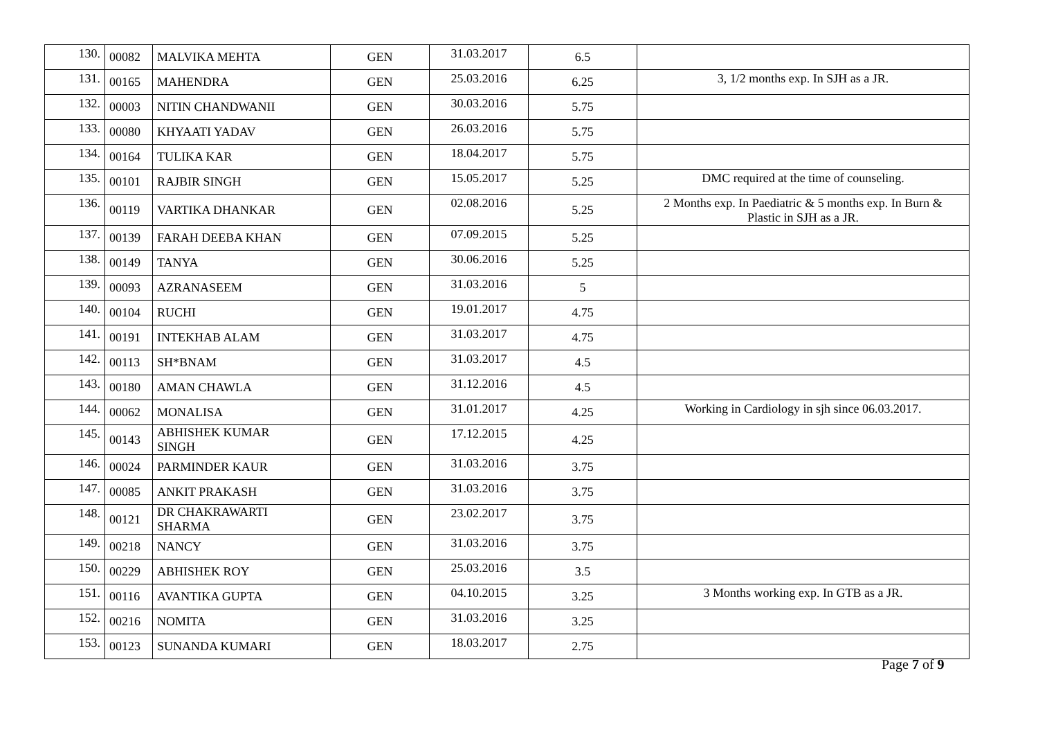| 130. | 00082 | MALVIKA MEHTA | GEN | 31.03.2017 | 6.5 | |
| 131. | 00165 | MAHENDRA | GEN | 25.03.2016 | 6.25 | 3, 1/2 months exp. In SJH as a JR. |
| 132. | 00003 | NITIN CHANDWANII | GEN | 30.03.2016 | 5.75 | |
| 133. | 00080 | KHYAATI YADAV | GEN | 26.03.2016 | 5.75 | |
| 134. | 00164 | TULIKA KAR | GEN | 18.04.2017 | 5.75 | |
| 135. | 00101 | RAJBIR SINGH | GEN | 15.05.2017 | 5.25 | DMC required at the time of counseling. |
| 136. | 00119 | VARTIKA DHANKAR | GEN | 02.08.2016 | 5.25 | 2 Months exp. In Paediatric & 5 months exp. In Burn & Plastic in SJH as a JR. |
| 137. | 00139 | FARAH DEEBA KHAN | GEN | 07.09.2015 | 5.25 | |
| 138. | 00149 | TANYA | GEN | 30.06.2016 | 5.25 | |
| 139. | 00093 | AZRANASEEM | GEN | 31.03.2016 | 5 | |
| 140. | 00104 | RUCHI | GEN | 19.01.2017 | 4.75 | |
| 141. | 00191 | INTEKHAB ALAM | GEN | 31.03.2017 | 4.75 | |
| 142. | 00113 | SH*BNAM | GEN | 31.03.2017 | 4.5 | |
| 143. | 00180 | AMAN CHAWLA | GEN | 31.12.2016 | 4.5 | |
| 144. | 00062 | MONALISA | GEN | 31.01.2017 | 4.25 | Working in Cardiology in sjh since 06.03.2017. |
| 145. | 00143 | ABHISHEK KUMAR SINGH | GEN | 17.12.2015 | 4.25 | |
| 146. | 00024 | PARMINDER KAUR | GEN | 31.03.2016 | 3.75 | |
| 147. | 00085 | ANKIT PRAKASH | GEN | 31.03.2016 | 3.75 | |
| 148. | 00121 | DR CHAKRAWARTI SHARMA | GEN | 23.02.2017 | 3.75 | |
| 149. | 00218 | NANCY | GEN | 31.03.2016 | 3.75 | |
| 150. | 00229 | ABHISHEK ROY | GEN | 25.03.2016 | 3.5 | |
| 151. | 00116 | AVANTIKA GUPTA | GEN | 04.10.2015 | 3.25 | 3 Months working exp. In GTB as a JR. |
| 152. | 00216 | NOMITA | GEN | 31.03.2016 | 3.25 | |
| 153. | 00123 | SUNANDA KUMARI | GEN | 18.03.2017 | 2.75 | |
Page 7 of 9